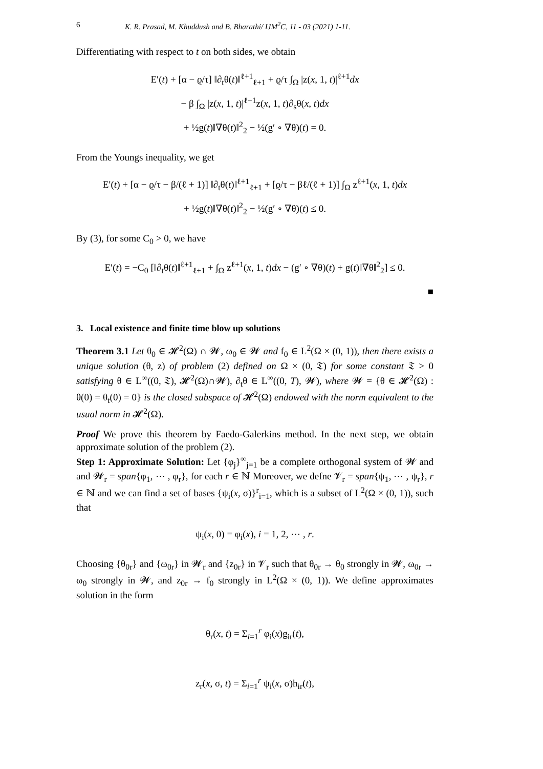6 K. R. Prasad, M. Khuddush and B. Bharathi/ IJM<sup>2</sup>C, 11 - 03 (2021) 1-11.
Differentiating with respect to t on both sides, we obtain
E′(t) + [α − ϱ/τ] ‖∂<sub>t</sub>θ(t)‖<sup>ℓ+1</sup><sub>ℓ+1</sub> + ϱ/τ ∫<sub>Ω</sub> |z(x, 1, t)|<sup>ℓ+1</sup>dx
− β ∫<sub>Ω</sub> |z(x, 1, t)|<sup>ℓ−1</sup>z(x, 1, t)∂<sub>s</sub>θ(x, t)dx
+ ½g(t)‖∇θ(t)‖<sup>2</sup><sub>2</sub> − ½(g′ ∘ ∇θ)(t) = 0.
From the Youngs inequality, we get
E′(t) + [α − ϱ/τ − β/(ℓ + 1)] ‖∂<sub>t</sub>θ(t)‖<sup>ℓ+1</sup><sub>ℓ+1</sub> + [ϱ/τ − βℓ/(ℓ + 1)] ∫<sub>Ω</sub> z<sup>ℓ+1</sup>(x, 1, t)dx
+ ½g(t)‖∇θ(t)‖<sup>2</sup><sub>2</sub> − ½(g′ ∘ ∇θ)(t) ≤ 0.
By (3), for some C<sub>0</sub> > 0, we have
E′(t) = −C<sub>0</sub> [‖∂<sub>t</sub>θ(t)‖<sup>ℓ+1</sup><sub>ℓ+1</sub> + ∫<sub>Ω</sub> z<sup>ℓ+1</sup>(x, 1, t)dx − (g′ ∘ ∇θ)(t) + g(t)‖∇θ‖<sup>2</sup><sub>2</sub>] ≤ 0.
■
3. Local existence and finite time blow up solutions
Theorem 3.1 Let θ<sub>0</sub> ∈ 𝓗<sup>2</sup>(Ω) ∩ 𝓦, ω<sub>0</sub> ∈ 𝓦 and f<sub>0</sub> ∈ L<sup>2</sup>(Ω × (0, 1)), then there exists a unique solution (θ, z) of problem (2) defined on Ω × (0, 𝔗) for some constant 𝔗 > 0 satisfying θ ∈ L<sup>∞</sup>((0, 𝔗), 𝓗<sup>2</sup>(Ω)∩𝓦), ∂<sub>t</sub>θ ∈ L<sup>∞</sup>((0, T), 𝓦), where 𝓦 = {θ ∈ 𝓗<sup>2</sup>(Ω) : θ(0) = θ<sub>t</sub>(0) = 0} is the closed subspace of 𝓗<sup>2</sup>(Ω) endowed with the norm equivalent to the usual norm in 𝓗<sup>2</sup>(Ω).
Proof We prove this theorem by Faedo-Galerkins method. In the next step, we obtain approximate solution of the problem (2).
Step 1: Approximate Solution: Let {φ<sub>j</sub>}<sup>∞</sup><sub>j=1</sub> be a complete orthogonal system of 𝓦 and and 𝓦<sub>r</sub> = span{φ<sub>1</sub>, ⋯ , φ<sub>r</sub>}, for each r ∈ ℕ Moreover, we defne 𝓥<sub>r</sub> = span{ψ<sub>1</sub>, ⋯ , ψ<sub>r</sub>}, r ∈ ℕ and we can find a set of bases {ψ<sub>i</sub>(x, σ)}<sup>r</sup><sub>i=1</sub>, which is a subset of L<sup>2</sup>(Ω × (0, 1)), such that
ψ<sub>i</sub>(x, 0) = φ<sub>i</sub>(x), i = 1, 2, ⋯ , r.
Choosing {θ<sub>0r</sub>} and {ω<sub>0r</sub>} in 𝓦<sub>r</sub> and {z<sub>0r</sub>} in 𝓥<sub>r</sub> such that θ<sub>0r</sub> → θ<sub>0</sub> strongly in 𝓦, ω<sub>0r</sub> → ω<sub>0</sub> strongly in 𝓦, and z<sub>0r</sub> → f<sub>0</sub> strongly in L<sup>2</sup>(Ω × (0, 1)). We define approximates solution in the form
θ<sub>r</sub>(x, t) = Σ<sub>i=1</sub><sup>r</sup> φ<sub>i</sub>(x)g<sub>ir</sub>(t),
z<sub>r</sub>(x, σ, t) = Σ<sub>i=1</sub><sup>r</sup> ψ<sub>i</sub>(x, σ)h<sub>ir</sub>(t),